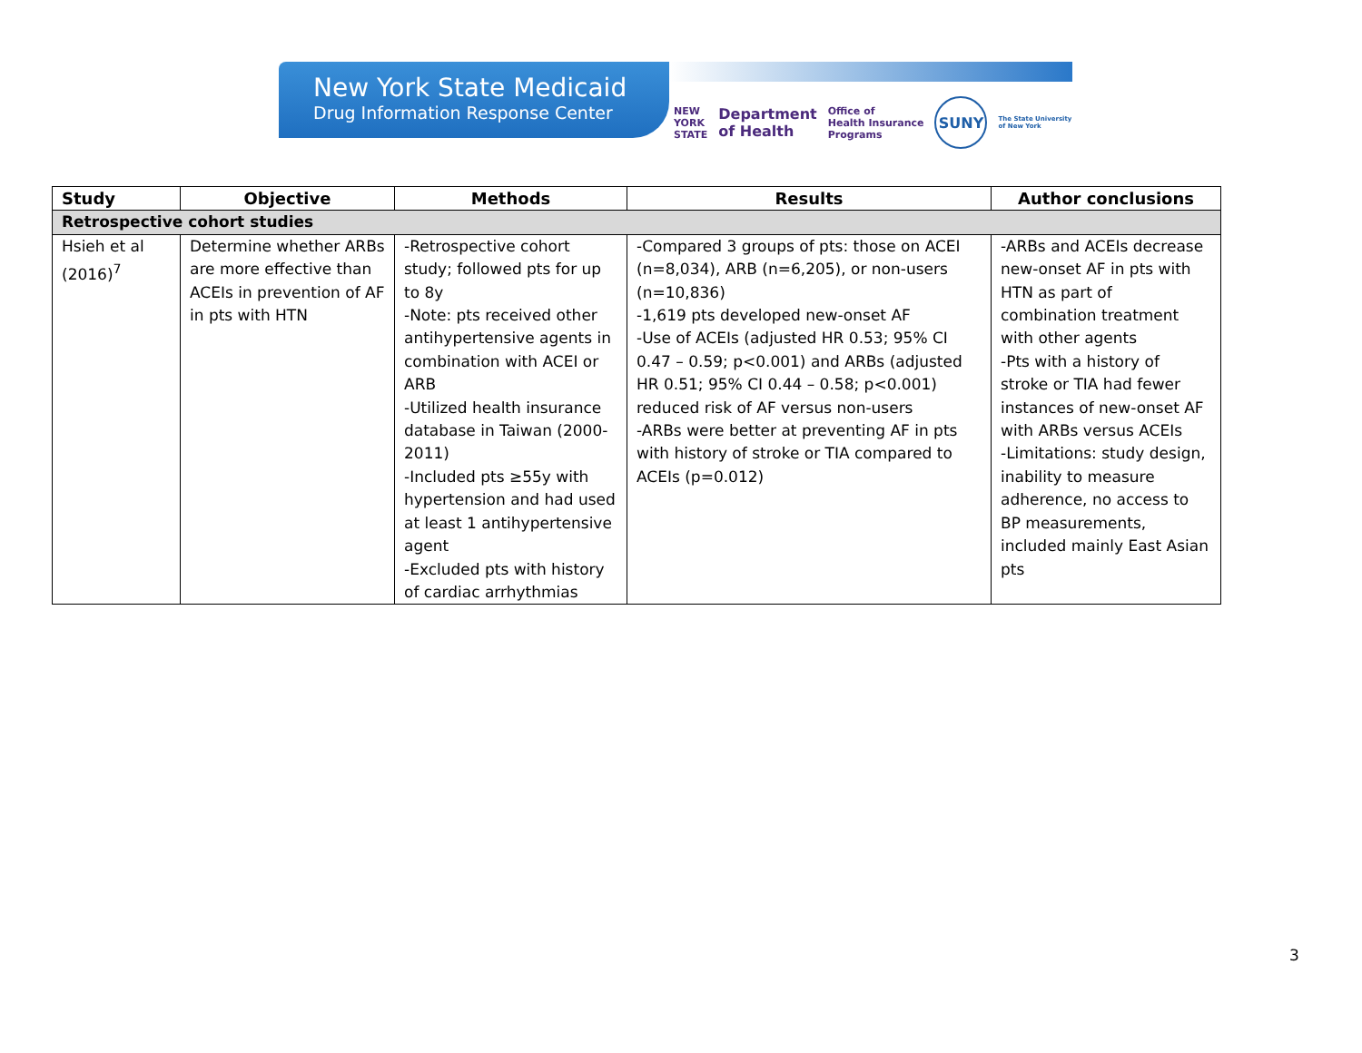New York State Medicaid
Drug Information Response Center
NEW
YORK
STATE Department
of Health Office of
Health Insurance
Programs SUNY The State University
of New York
| Study | Objective | Methods | Results | Author conclusions |
| --- | --- | --- | --- | --- |
| Retrospective cohort studies | | | | |
| Hsieh et al (2016)<sup>7</sup> | Determine whether ARBs are more effective than ACEIs in prevention of AF in pts with HTN | -Retrospective cohort study; followed pts for up to 8y -Note: pts received other antihypertensive agents in combination with ACEI or ARB -Utilized health insurance database in Taiwan (2000-2011) -Included pts ≥55y with hypertension and had used at least 1 antihypertensive agent -Excluded pts with history of cardiac arrhythmias | -Compared 3 groups of pts: those on ACEI (n=8,034), ARB (n=6,205), or non-users (n=10,836) -1,619 pts developed new-onset AF -Use of ACEIs (adjusted HR 0.53; 95% CI 0.47 – 0.59; p<0.001) and ARBs (adjusted HR 0.51; 95% CI 0.44 – 0.58; p<0.001) reduced risk of AF versus non-users -ARBs were better at preventing AF in pts with history of stroke or TIA compared to ACEIs (p=0.012) | -ARBs and ACEIs decrease new-onset AF in pts with HTN as part of combination treatment with other agents -Pts with a history of stroke or TIA had fewer instances of new-onset AF with ARBs versus ACEIs -Limitations: study design, inability to measure adherence, no access to BP measurements, included mainly East Asian pts |
3